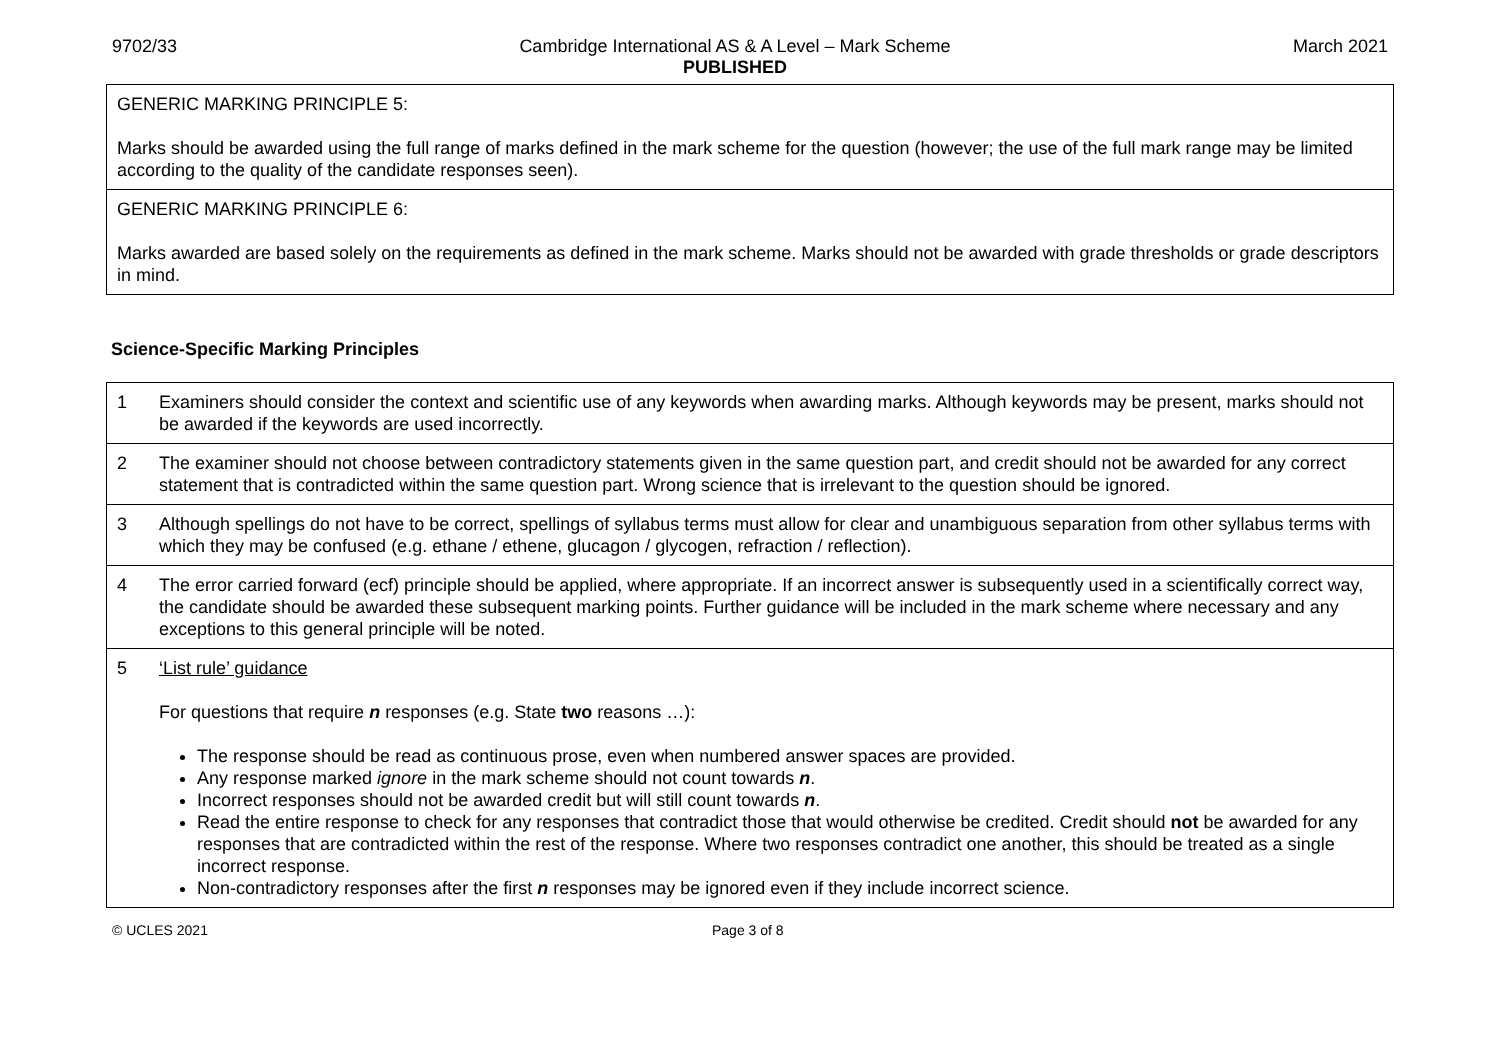9702/33 Cambridge International AS & A Level – Mark Scheme
PUBLISHED March 2021
| GENERIC MARKING PRINCIPLE 5: Marks should be awarded using the full range of marks defined in the mark scheme for the question (however; the use of the full mark range may be limited according to the quality of the candidate responses seen). |
| GENERIC MARKING PRINCIPLE 6: Marks awarded are based solely on the requirements as defined in the mark scheme. Marks should not be awarded with grade thresholds or grade descriptors in mind. |
Science-Specific Marking Principles
| 1 | Examiners should consider the context and scientific use of any keywords when awarding marks. Although keywords may be present, marks should not be awarded if the keywords are used incorrectly. |
| 2 | The examiner should not choose between contradictory statements given in the same question part, and credit should not be awarded for any correct statement that is contradicted within the same question part. Wrong science that is irrelevant to the question should be ignored. |
| 3 | Although spellings do not have to be correct, spellings of syllabus terms must allow for clear and unambiguous separation from other syllabus terms with which they may be confused (e.g. ethane / ethene, glucagon / glycogen, refraction / reflection). |
| 4 | The error carried forward (ecf) principle should be applied, where appropriate. If an incorrect answer is subsequently used in a scientifically correct way, the candidate should be awarded these subsequent marking points. Further guidance will be included in the mark scheme where necessary and any exceptions to this general principle will be noted. |
| 5 | ‘List rule’ guidance For questions that require n responses (e.g. State two reasons …): The response should be read as continuous prose, even when numbered answer spaces are provided. Any response marked ignore in the mark scheme should not count towards n . Incorrect responses should not be awarded credit but will still count towards n . Read the entire response to check for any responses that contradict those that would otherwise be credited. Credit should not be awarded for any responses that are contradicted within the rest of the response. Where two responses contradict one another, this should be treated as a single incorrect response. Non-contradictory responses after the first n responses may be ignored even if they include incorrect science. |
© UCLES 2021 Page 3 of 8